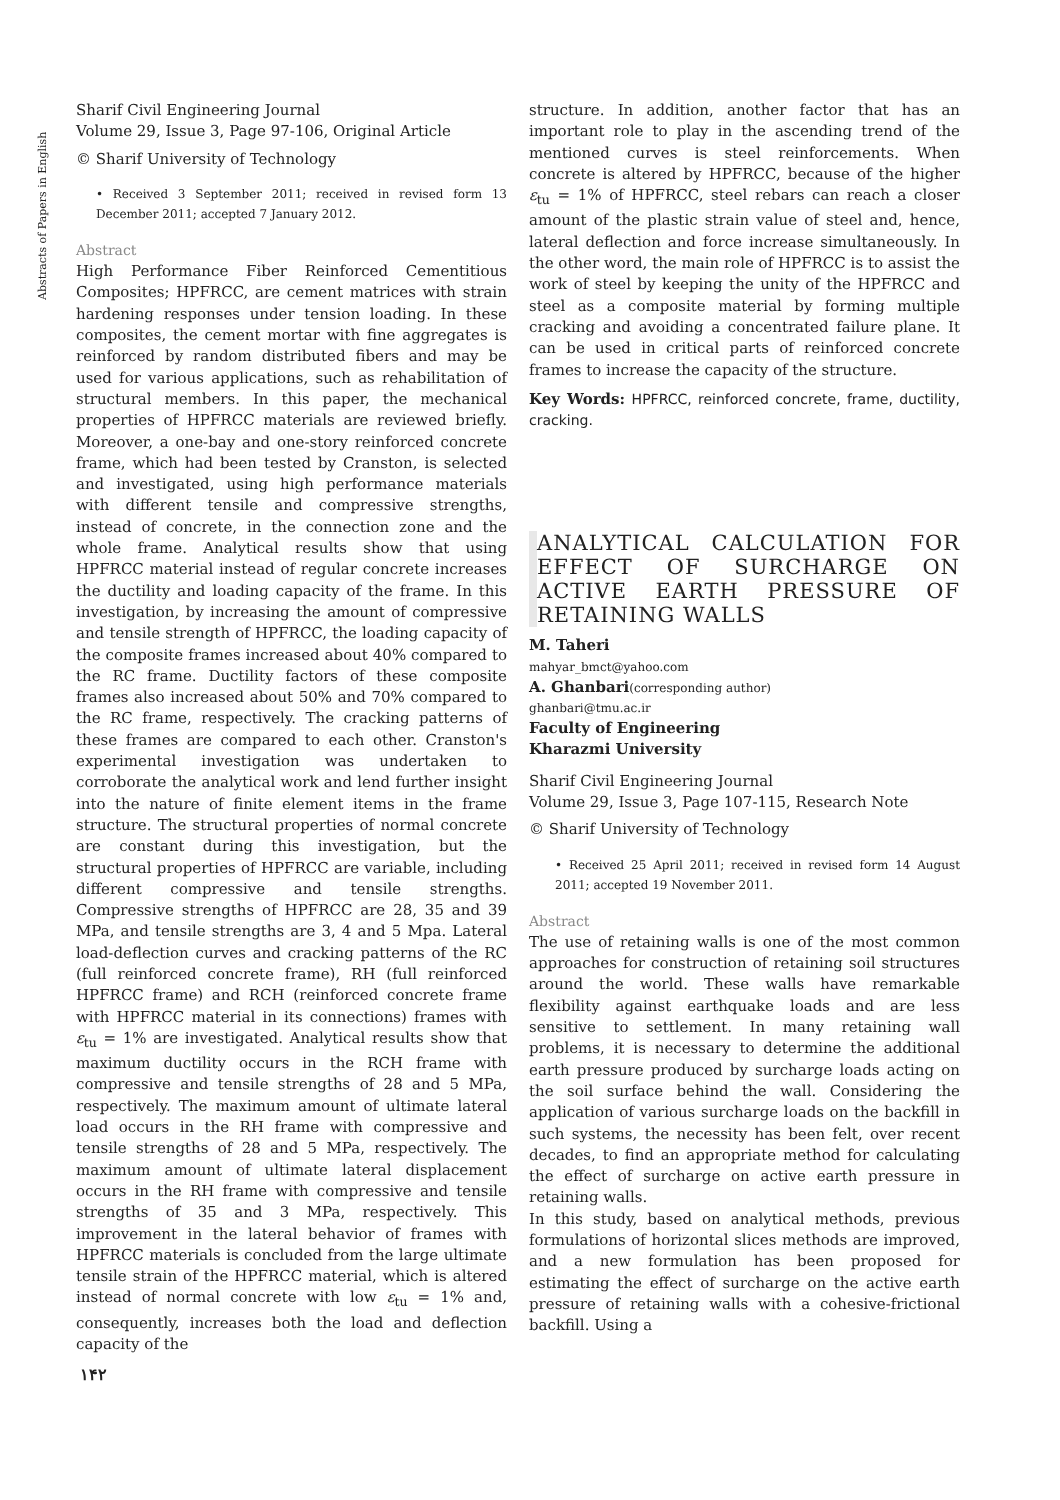Abstracts of Papers in English
Sharif Civil Engineering Journal
Volume 29, Issue 3, Page 97-106, Original Article
© Sharif University of Technology
• Received 3 September 2011; received in revised form 13 December 2011; accepted 7 January 2012.
Abstract
High Performance Fiber Reinforced Cementitious Composites; HPFRCC, are cement matrices with strain hardening responses under tension loading. In these composites, the cement mortar with fine aggregates is reinforced by random distributed fibers and may be used for various applications, such as rehabilitation of structural members. In this paper, the mechanical properties of HPFRCC materials are reviewed briefly. Moreover, a one-bay and one-story reinforced concrete frame, which had been tested by Cranston, is selected and investigated, using high performance materials with different tensile and compressive strengths, instead of concrete, in the connection zone and the whole frame. Analytical results show that using HPFRCC material instead of regular concrete increases the ductility and loading capacity of the frame. In this investigation, by increasing the amount of compressive and tensile strength of HPFRCC, the loading capacity of the composite frames increased about 40% compared to the RC frame. Ductility factors of these composite frames also increased about 50% and 70% compared to the RC frame, respectively. The cracking patterns of these frames are compared to each other. Cranston's experimental investigation was undertaken to corroborate the analytical work and lend further insight into the nature of finite element items in the frame structure. The structural properties of normal concrete are constant during this investigation, but the structural properties of HPFRCC are variable, including different compressive and tensile strengths. Compressive strengths of HPFRCC are 28, 35 and 39 MPa, and tensile strengths are 3, 4 and 5 Mpa. Lateral load-deflection curves and cracking patterns of the RC (full reinforced concrete frame), RH (full reinforced HPFRCC frame) and RCH (reinforced concrete frame with HPFRCC material in its connections) frames with ε<sub>tu</sub> = 1% are investigated. Analytical results show that maximum ductility occurs in the RCH frame with compressive and tensile strengths of 28 and 5 MPa, respectively. The maximum amount of ultimate lateral load occurs in the RH frame with compressive and tensile strengths of 28 and 5 MPa, respectively. The maximum amount of ultimate lateral displacement occurs in the RH frame with compressive and tensile strengths of 35 and 3 MPa, respectively. This improvement in the lateral behavior of frames with HPFRCC materials is concluded from the large ultimate tensile strain of the HPFRCC material, which is altered instead of normal concrete with low ε<sub>tu</sub> = 1% and, consequently, increases both the load and deflection capacity of the
structure. In addition, another factor that has an important role to play in the ascending trend of the mentioned curves is steel reinforcements. When concrete is altered by HPFRCC, because of the higher ε<sub>tu</sub> = 1% of HPFRCC, steel rebars can reach a closer amount of the plastic strain value of steel and, hence, lateral deflection and force increase simultaneously. In the other word, the main role of HPFRCC is to assist the work of steel by keeping the unity of the HPFRCC and steel as a composite material by forming multiple cracking and avoiding a concentrated failure plane. It can be used in critical parts of reinforced concrete frames to increase the capacity of the structure.
Key Words: HPFRCC, reinforced concrete, frame, ductility, cracking.
ANALYTICAL CALCULATION FOR EFFECT OF SURCHARGE ON ACTIVE EARTH PRESSURE OF RETAINING WALLS
M. Taheri
mahyar_bmct@yahoo.com
A. Ghanbari(corresponding author)
ghanbari@tmu.ac.ir
Faculty of Engineering
Kharazmi University
Sharif Civil Engineering Journal
Volume 29, Issue 3, Page 107-115, Research Note
© Sharif University of Technology
• Received 25 April 2011; received in revised form 14 August 2011; accepted 19 November 2011.
Abstract
The use of retaining walls is one of the most common approaches for construction of retaining soil structures around the world. These walls have remarkable flexibility against earthquake loads and are less sensitive to settlement. In many retaining wall problems, it is necessary to determine the additional earth pressure produced by surcharge loads acting on the soil surface behind the wall. Considering the application of various surcharge loads on the backfill in such systems, the necessity has been felt, over recent decades, to find an appropriate method for calculating the effect of surcharge on active earth pressure in retaining walls.
In this study, based on analytical methods, previous formulations of horizontal slices methods are improved, and a new formulation has been proposed for estimating the effect of surcharge on the active earth pressure of retaining walls with a cohesive-frictional backfill. Using a
۱۴۲